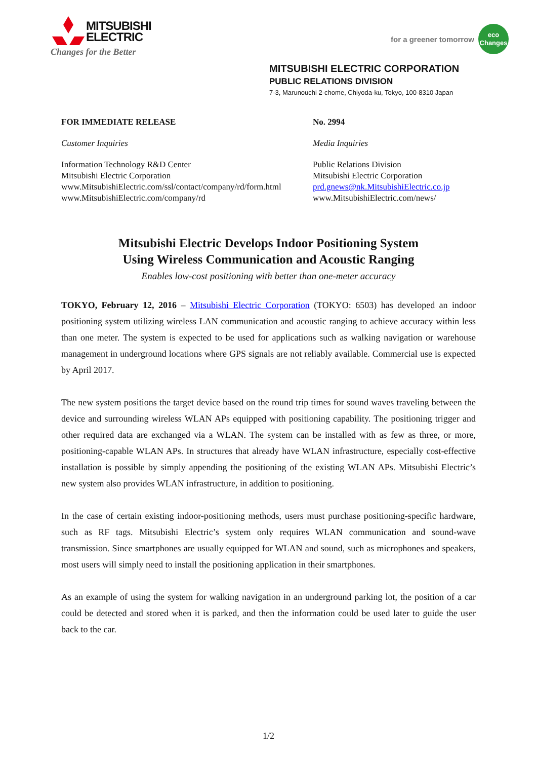MITSUBISHI
ELECTRIC
Changes for the Better
for a greener tomorrow
eco
Changes
MITSUBISHI ELECTRIC CORPORATION
PUBLIC RELATIONS DIVISION
7-3, Marunouchi 2-chome, Chiyoda-ku, Tokyo, 100-8310 Japan
FOR IMMEDIATE RELEASE
Customer Inquiries
Information Technology R&D Center
Mitsubishi Electric Corporation
www.MitsubishiElectric.com/ssl/contact/company/rd/form.html
www.MitsubishiElectric.com/company/rd
No. 2994
Media Inquiries
Public Relations Division
Mitsubishi Electric Corporation
prd.gnews@nk.MitsubishiElectric.co.jp
www.MitsubishiElectric.com/news/
Mitsubishi Electric Develops Indoor Positioning System
Using Wireless Communication and Acoustic Ranging
Enables low-cost positioning with better than one-meter accuracy
TOKYO, February 12, 2016 – Mitsubishi Electric Corporation (TOKYO: 6503) has developed an indoor positioning system utilizing wireless LAN communication and acoustic ranging to achieve accuracy within less than one meter. The system is expected to be used for applications such as walking navigation or warehouse management in underground locations where GPS signals are not reliably available. Commercial use is expected by April 2017.
The new system positions the target device based on the round trip times for sound waves traveling between the device and surrounding wireless WLAN APs equipped with positioning capability. The positioning trigger and other required data are exchanged via a WLAN. The system can be installed with as few as three, or more, positioning-capable WLAN APs. In structures that already have WLAN infrastructure, especially cost-effective installation is possible by simply appending the positioning of the existing WLAN APs. Mitsubishi Electric’s new system also provides WLAN infrastructure, in addition to positioning.
In the case of certain existing indoor-positioning methods, users must purchase positioning-specific hardware, such as RF tags. Mitsubishi Electric’s system only requires WLAN communication and sound-wave transmission. Since smartphones are usually equipped for WLAN and sound, such as microphones and speakers, most users will simply need to install the positioning application in their smartphones.
As an example of using the system for walking navigation in an underground parking lot, the position of a car could be detected and stored when it is parked, and then the information could be used later to guide the user back to the car.
1/2